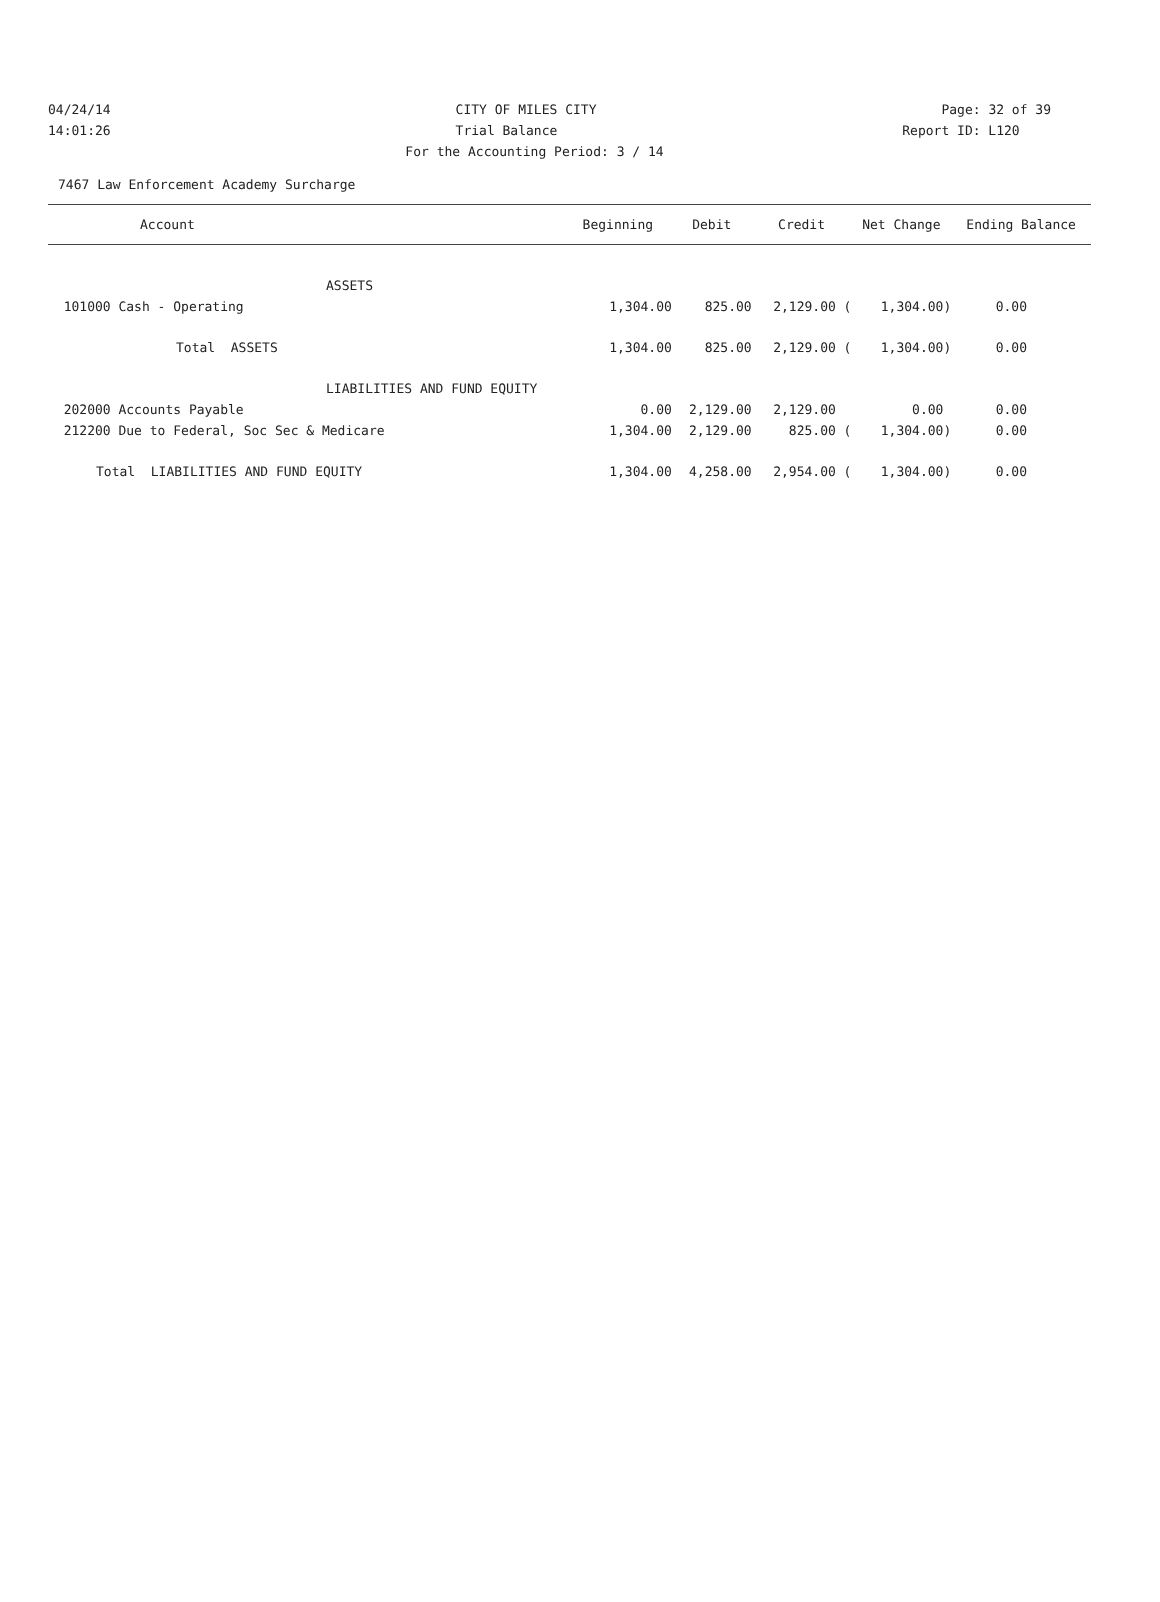04/24/14 CITY OF MILES CITY Page: 32 of 39
14:01:26 Trial Balance Report ID: L120
For the Accounting Period: 3 / 14
7467 Law Enforcement Academy Surcharge
| Account | Beginning | Debit | Credit | Net Change | Ending Balance |
| --- | --- | --- | --- | --- | --- |
| ASSETS | | | | | |
| 101000 Cash - Operating | 1,304.00 | 825.00 | 2,129.00 ( | 1,304.00) | 0.00 |
| Total ASSETS | 1,304.00 | 825.00 | 2,129.00 ( | 1,304.00) | 0.00 |
| LIABILITIES AND FUND EQUITY | | | | | |
| 202000 Accounts Payable | 0.00 | 2,129.00 | 2,129.00 | 0.00 | 0.00 |
| 212200 Due to Federal, Soc Sec & Medicare | 1,304.00 | 2,129.00 | 825.00 ( | 1,304.00) | 0.00 |
| Total LIABILITIES AND FUND EQUITY | 1,304.00 | 4,258.00 | 2,954.00 ( | 1,304.00) | 0.00 |